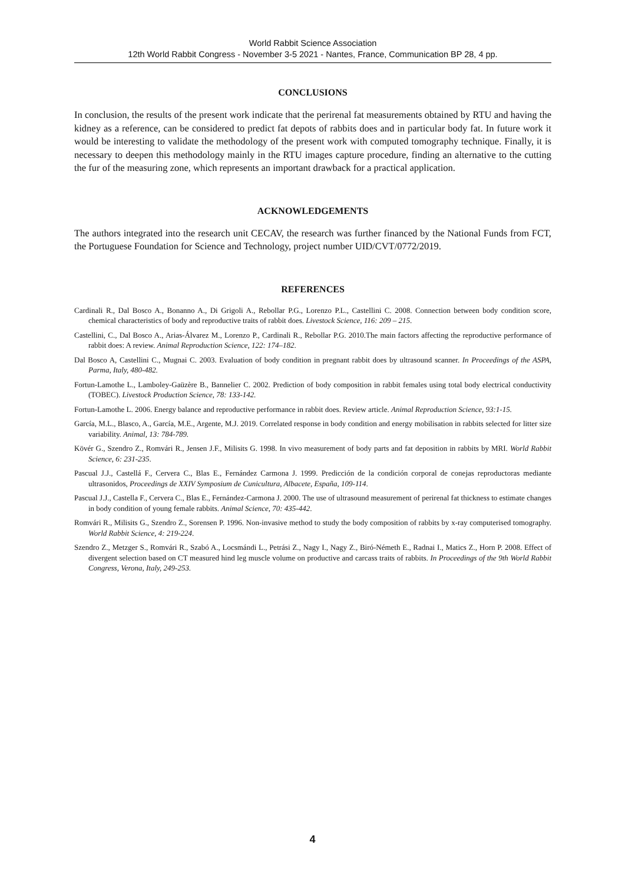World Rabbit Science Association
12th World Rabbit Congress - November 3-5 2021 - Nantes, France, Communication BP 28, 4 pp.
CONCLUSIONS
In conclusion, the results of the present work indicate that the perirenal fat measurements obtained by RTU and having the kidney as a reference, can be considered to predict fat depots of rabbits does and in particular body fat. In future work it would be interesting to validate the methodology of the present work with computed tomography technique. Finally, it is necessary to deepen this methodology mainly in the RTU images capture procedure, finding an alternative to the cutting the fur of the measuring zone, which represents an important drawback for a practical application.
ACKNOWLEDGEMENTS
The authors integrated into the research unit CECAV, the research was further financed by the National Funds from FCT, the Portuguese Foundation for Science and Technology, project number UID/CVT/0772/2019.
REFERENCES
Cardinali R., Dal Bosco A., Bonanno A., Di Grigoli A., Rebollar P.G., Lorenzo P.L., Castellini C. 2008. Connection between body condition score, chemical characteristics of body and reproductive traits of rabbit does. Livestock Science, 116: 209 – 215.
Castellini, C., Dal Bosco A., Arias-Álvarez M., Lorenzo P., Cardinali R., Rebollar P.G. 2010.The main factors affecting the reproductive performance of rabbit does: A review. Animal Reproduction Science, 122: 174–182.
Dal Bosco A, Castellini C., Mugnai C. 2003. Evaluation of body condition in pregnant rabbit does by ultrasound scanner. In Proceedings of the ASPA, Parma, Italy, 480-482.
Fortun-Lamothe L., Lamboley-Gaüzère B., Bannelier C. 2002. Prediction of body composition in rabbit females using total body electrical conductivity (TOBEC). Livestock Production Science, 78: 133-142.
Fortun-Lamothe L. 2006. Energy balance and reproductive performance in rabbit does. Review article. Animal Reproduction Science, 93:1-15.
García, M.L., Blasco, A., García, M.E., Argente, M.J. 2019. Correlated response in body condition and energy mobilisation in rabbits selected for litter size variability. Animal, 13: 784-789.
Kövér G., Szendro Z., Romvári R., Jensen J.F., Milisits G. 1998. In vivo measurement of body parts and fat deposition in rabbits by MRI. World Rabbit Science, 6: 231-235.
Pascual J.J., Castellá F., Cervera C., Blas E., Fernández Carmona J. 1999. Predicción de la condición corporal de conejas reproductoras mediante ultrasonidos, Proceedings de XXIV Symposium de Cunicultura, Albacete, España, 109-114.
Pascual J.J., Castella F., Cervera C., Blas E., Fernández-Carmona J. 2000. The use of ultrasound measurement of perirenal fat thickness to estimate changes in body condition of young female rabbits. Animal Science, 70: 435-442.
Romvári R., Milisits G., Szendro Z., Sorensen P. 1996. Non-invasive method to study the body composition of rabbits by x-ray computerised tomography. World Rabbit Science, 4: 219-224.
Szendro Z., Metzger S., Romvári R., Szabó A., Locsmándi L., Petrási Z., Nagy I., Nagy Z., Biró-Németh E., Radnai I., Matics Z., Horn P. 2008. Effect of divergent selection based on CT measured hind leg muscle volume on productive and carcass traits of rabbits. In Proceedings of the 9th World Rabbit Congress, Verona, Italy, 249-253.
4